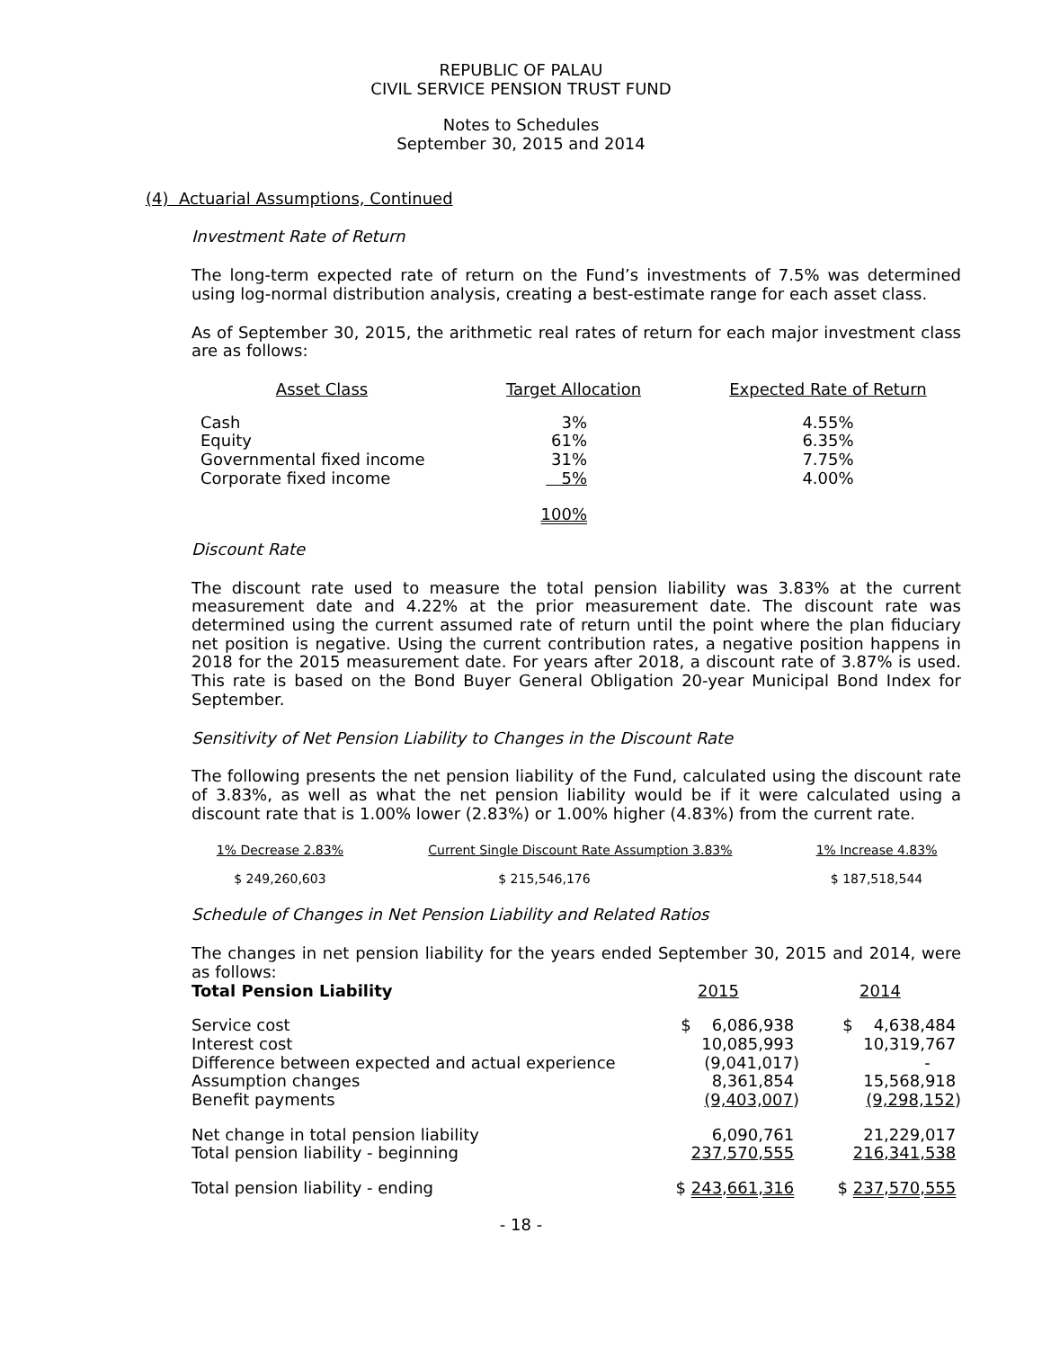REPUBLIC OF PALAU
CIVIL SERVICE PENSION TRUST FUND
Notes to Schedules
September 30, 2015 and 2014
(4) Actuarial Assumptions, Continued
Investment Rate of Return
The long-term expected rate of return on the Fund’s investments of 7.5% was determined using log-normal distribution analysis, creating a best-estimate range for each asset class.
As of September 30, 2015, the arithmetic real rates of return for each major investment class are as follows:
| Asset Class | Target Allocation | Expected Rate of Return |
| --- | --- | --- |
| Cash | 3% | 4.55% |
| Equity | 61% | 6.35% |
| Governmental fixed income | 31% | 7.75% |
| Corporate fixed income | 5% | 4.00% |
| | 100% | |
Discount Rate
The discount rate used to measure the total pension liability was 3.83% at the current measurement date and 4.22% at the prior measurement date. The discount rate was determined using the current assumed rate of return until the point where the plan fiduciary net position is negative. Using the current contribution rates, a negative position happens in 2018 for the 2015 measurement date. For years after 2018, a discount rate of 3.87% is used. This rate is based on the Bond Buyer General Obligation 20-year Municipal Bond Index for September.
Sensitivity of Net Pension Liability to Changes in the Discount Rate
The following presents the net pension liability of the Fund, calculated using the discount rate of 3.83%, as well as what the net pension liability would be if it were calculated using a discount rate that is 1.00% lower (2.83%) or 1.00% higher (4.83%) from the current rate.
| 1% Decrease 2.83% | Current Single Discount Rate Assumption 3.83% | 1% Increase 4.83% |
| --- | --- | --- |
| $ 249,260,603 | $ 215,546,176 | $ 187,518,544 |
Schedule of Changes in Net Pension Liability and Related Ratios
The changes in net pension liability for the years ended September 30, 2015 and 2014, were as follows:
| Total Pension Liability | 2015 | 2014 |
| Service cost | $ 6,086,938 | $ 4,638,484 |
| Interest cost | 10,085,993 | 10,319,767 |
| Difference between expected and actual experience | (9,041,017) | - |
| Assumption changes | 8,361,854 | 15,568,918 |
| Benefit payments | (9,403,007 ) | (9,298,152 ) |
| Net change in total pension liability | 6,090,761 | 21,229,017 |
| Total pension liability - beginning | 237,570,555 | 216,341,538 |
| Total pension liability - ending | $ 243,661,316 | $ 237,570,555 |
- 18 -